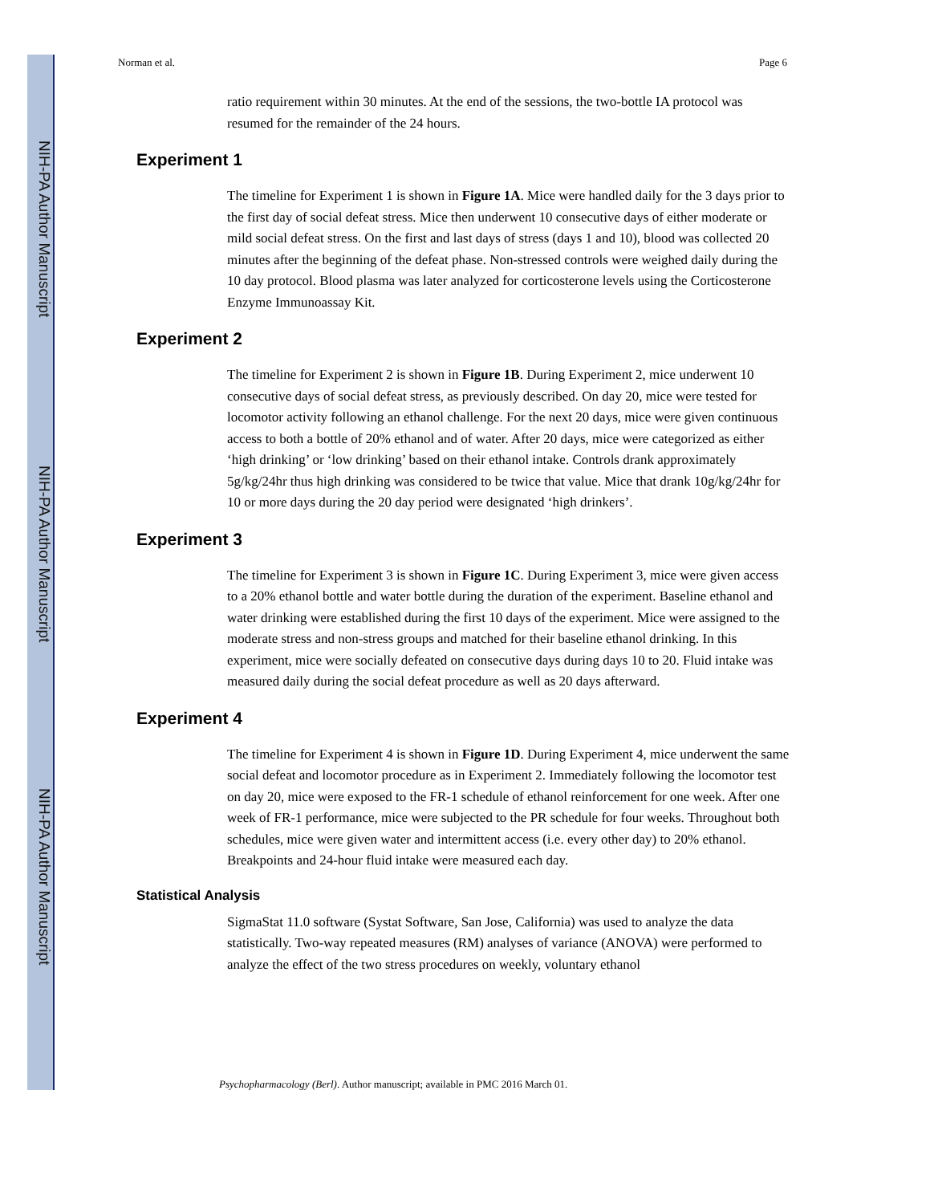NIH-PA Author Manuscript
NIH-PA Author Manuscript
NIH-PA Author Manuscript
Norman et al. Page 6
ratio requirement within 30 minutes. At the end of the sessions, the two-bottle IA protocol was resumed for the remainder of the 24 hours.
Experiment 1
The timeline for Experiment 1 is shown in Figure 1A. Mice were handled daily for the 3 days prior to the first day of social defeat stress. Mice then underwent 10 consecutive days of either moderate or mild social defeat stress. On the first and last days of stress (days 1 and 10), blood was collected 20 minutes after the beginning of the defeat phase. Non-stressed controls were weighed daily during the 10 day protocol. Blood plasma was later analyzed for corticosterone levels using the Corticosterone Enzyme Immunoassay Kit.
Experiment 2
The timeline for Experiment 2 is shown in Figure 1B. During Experiment 2, mice underwent 10 consecutive days of social defeat stress, as previously described. On day 20, mice were tested for locomotor activity following an ethanol challenge. For the next 20 days, mice were given continuous access to both a bottle of 20% ethanol and of water. After 20 days, mice were categorized as either ‘high drinking’ or ‘low drinking’ based on their ethanol intake. Controls drank approximately 5g/kg/24hr thus high drinking was considered to be twice that value. Mice that drank 10g/kg/24hr for 10 or more days during the 20 day period were designated ‘high drinkers’.
Experiment 3
The timeline for Experiment 3 is shown in Figure 1C. During Experiment 3, mice were given access to a 20% ethanol bottle and water bottle during the duration of the experiment. Baseline ethanol and water drinking were established during the first 10 days of the experiment. Mice were assigned to the moderate stress and non-stress groups and matched for their baseline ethanol drinking. In this experiment, mice were socially defeated on consecutive days during days 10 to 20. Fluid intake was measured daily during the social defeat procedure as well as 20 days afterward.
Experiment 4
The timeline for Experiment 4 is shown in Figure 1D. During Experiment 4, mice underwent the same social defeat and locomotor procedure as in Experiment 2. Immediately following the locomotor test on day 20, mice were exposed to the FR-1 schedule of ethanol reinforcement for one week. After one week of FR-1 performance, mice were subjected to the PR schedule for four weeks. Throughout both schedules, mice were given water and intermittent access (i.e. every other day) to 20% ethanol. Breakpoints and 24-hour fluid intake were measured each day.
Statistical Analysis
SigmaStat 11.0 software (Systat Software, San Jose, California) was used to analyze the data statistically. Two-way repeated measures (RM) analyses of variance (ANOVA) were performed to analyze the effect of the two stress procedures on weekly, voluntary ethanol
Psychopharmacology (Berl). Author manuscript; available in PMC 2016 March 01.